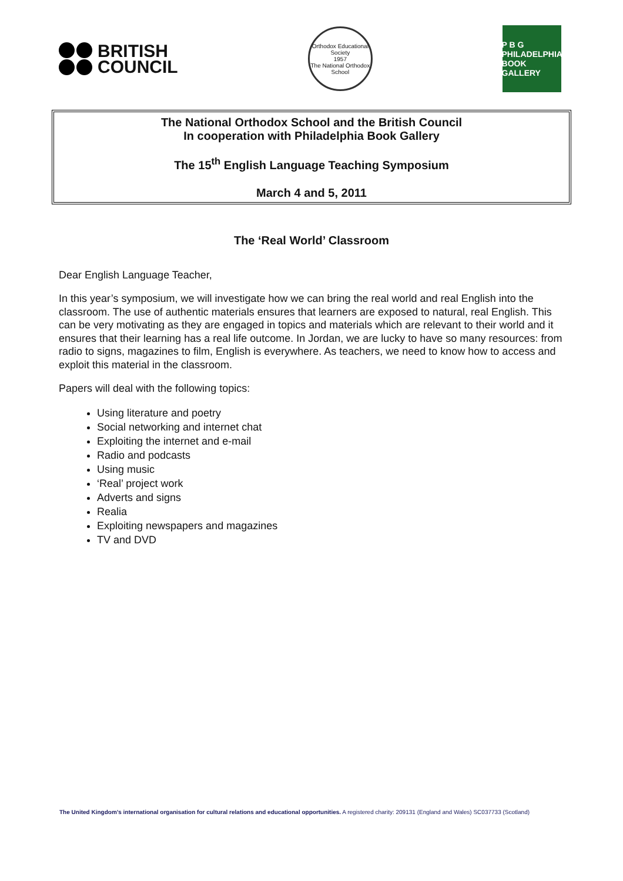BRITISH
COUNCIL
Orthodox Educational Society
1957
The National Orthodox School
P B G
PHILADELPHIA BOOK GALLERY
The National Orthodox School and the British Council
In cooperation with Philadelphia Book Gallery
The 15<sup>th</sup> English Language Teaching Symposium
March 4 and 5, 2011
The ‘Real World’ Classroom
Dear English Language Teacher,
In this year’s symposium, we will investigate how we can bring the real world and real English into the classroom. The use of authentic materials ensures that learners are exposed to natural, real English. This can be very motivating as they are engaged in topics and materials which are relevant to their world and it ensures that their learning has a real life outcome. In Jordan, we are lucky to have so many resources: from radio to signs, magazines to film, English is everywhere. As teachers, we need to know how to access and exploit this material in the classroom.
Papers will deal with the following topics:
Using literature and poetry
Social networking and internet chat
Exploiting the internet and e-mail
Radio and podcasts
Using music
‘Real’ project work
Adverts and signs
Realia
Exploiting newspapers and magazines
TV and DVD
The United Kingdom’s international organisation for cultural relations and educational opportunities. A registered charity: 209131 (England and Wales) SC037733 (Scotland)